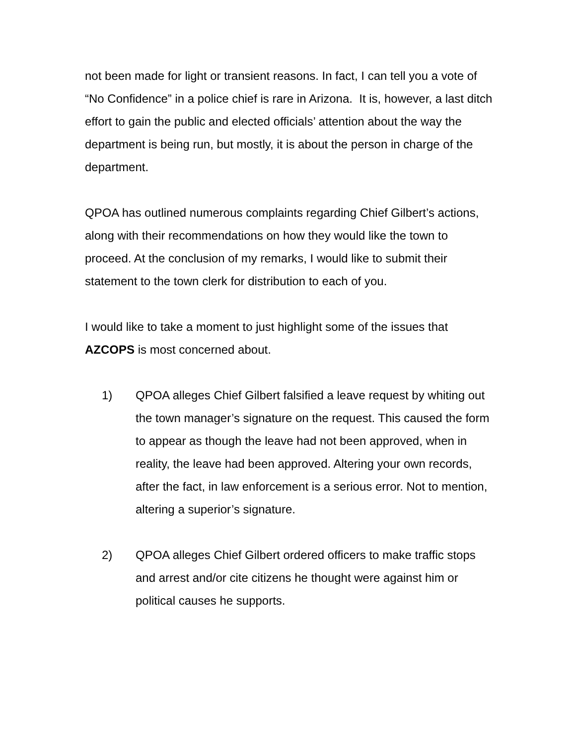not been made for light or transient reasons. In fact, I can tell you a vote of “No Confidence” in a police chief is rare in Arizona. It is, however, a last ditch effort to gain the public and elected officials’ attention about the way the department is being run, but mostly, it is about the person in charge of the department.
QPOA has outlined numerous complaints regarding Chief Gilbert’s actions, along with their recommendations on how they would like the town to proceed. At the conclusion of my remarks, I would like to submit their statement to the town clerk for distribution to each of you.
I would like to take a moment to just highlight some of the issues that AZCOPS is most concerned about.
1) QPOA alleges Chief Gilbert falsified a leave request by whiting out the town manager’s signature on the request. This caused the form to appear as though the leave had not been approved, when in reality, the leave had been approved. Altering your own records, after the fact, in law enforcement is a serious error. Not to mention, altering a superior’s signature.
2) QPOA alleges Chief Gilbert ordered officers to make traffic stops and arrest and/or cite citizens he thought were against him or political causes he supports.